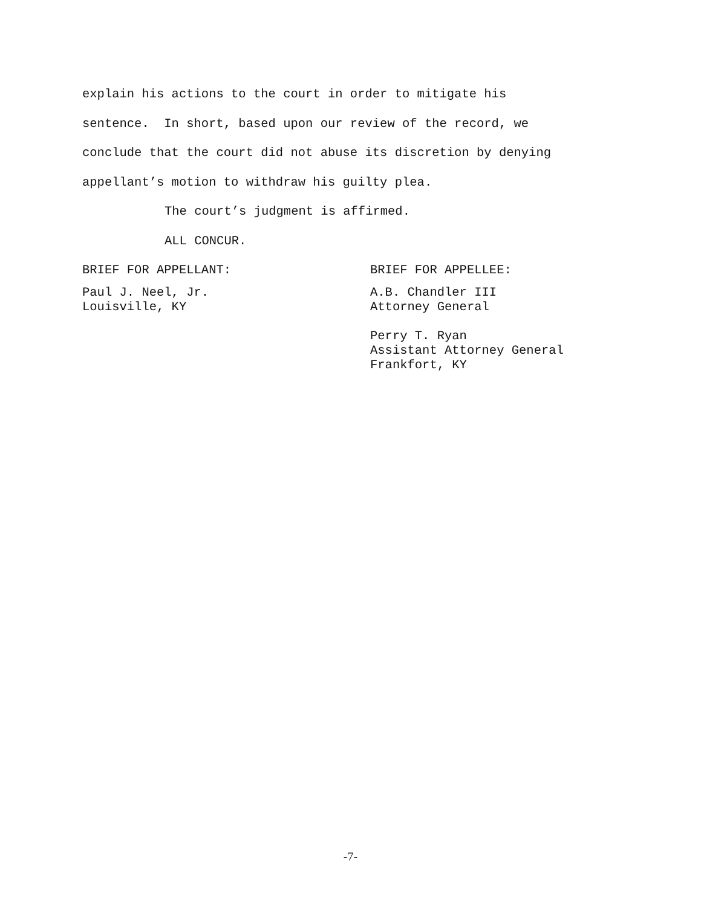explain his actions to the court in order to mitigate his
sentence. In short, based upon our review of the record, we
conclude that the court did not abuse its discretion by denying
appellant’s motion to withdraw his guilty plea.
The court’s judgment is affirmed.
ALL CONCUR.
BRIEF FOR APPELLANT:
Paul J. Neel, Jr.
Louisville, KY
BRIEF FOR APPELLEE:
A.B. Chandler III
Attorney General
Perry T. Ryan
Assistant Attorney General
Frankfort, KY
-7-